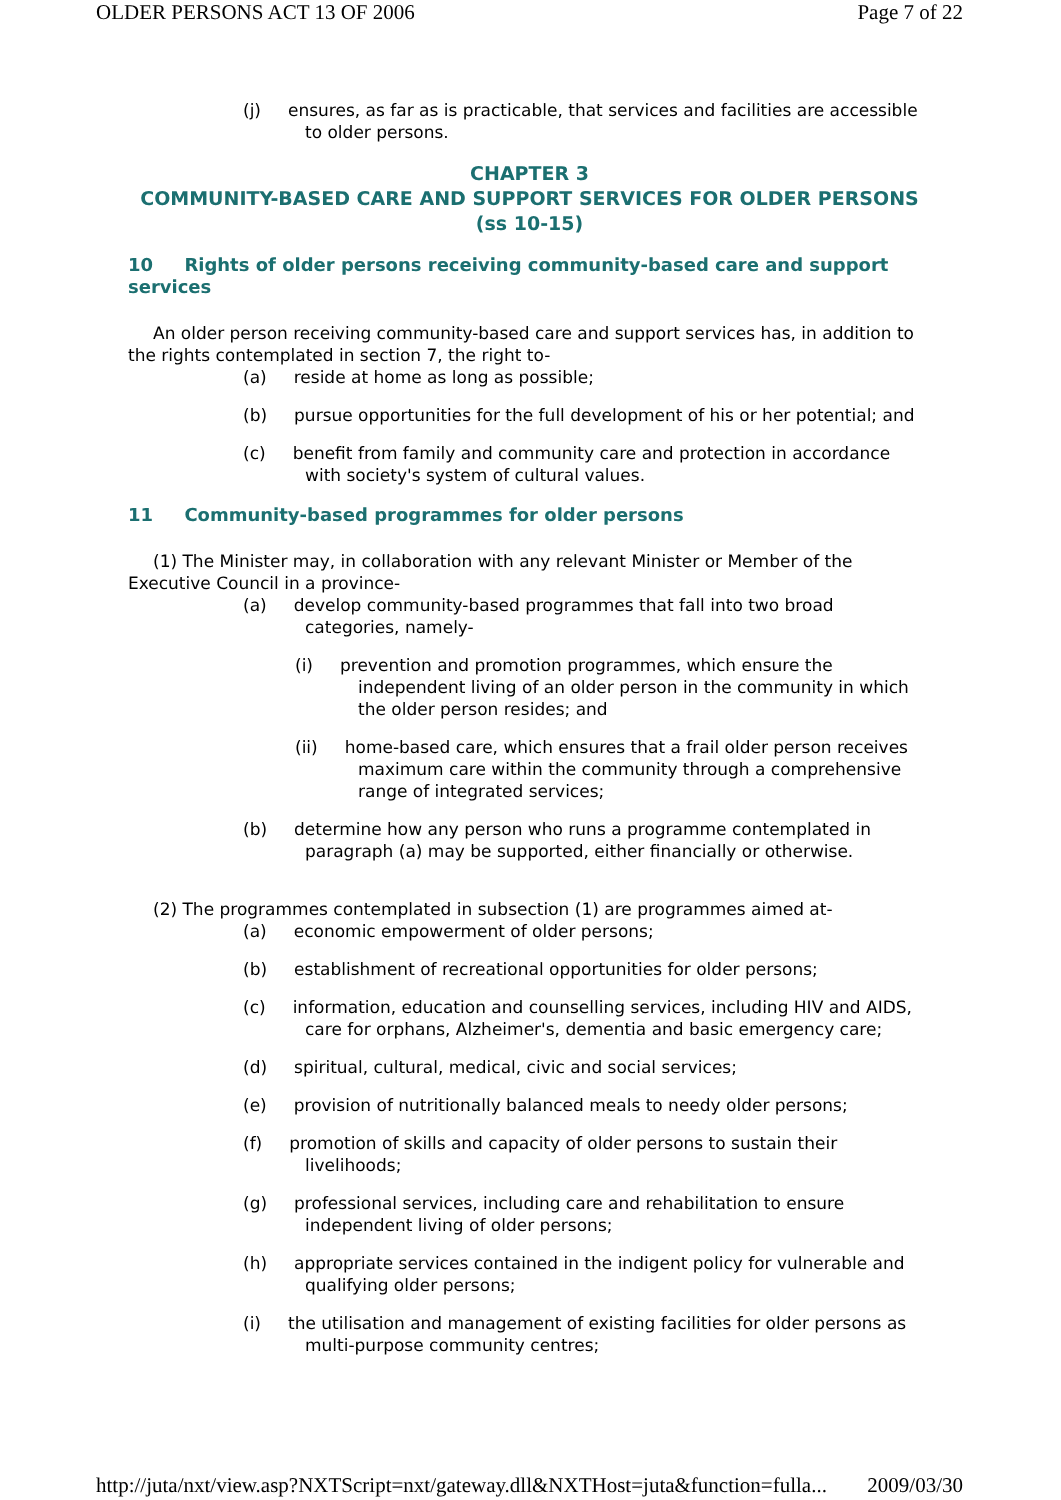OLDER PERSONS ACT 13 OF 2006 Page 7 of 22
(j) ensures, as far as is practicable, that services and facilities are accessible to older persons.
CHAPTER 3
COMMUNITY-BASED CARE AND SUPPORT SERVICES FOR OLDER PERSONS (ss 10-15)
10 Rights of older persons receiving community-based care and support services
An older person receiving community-based care and support services has, in addition to the rights contemplated in section 7, the right to-
(a) reside at home as long as possible;
(b) pursue opportunities for the full development of his or her potential; and
(c) benefit from family and community care and protection in accordance with society's system of cultural values.
11 Community-based programmes for older persons
(1) The Minister may, in collaboration with any relevant Minister or Member of the Executive Council in a province-
(a) develop community-based programmes that fall into two broad categories, namely-
(i) prevention and promotion programmes, which ensure the independent living of an older person in the community in which the older person resides; and
(ii) home-based care, which ensures that a frail older person receives maximum care within the community through a comprehensive range of integrated services;
(b) determine how any person who runs a programme contemplated in paragraph (a) may be supported, either financially or otherwise.
(2) The programmes contemplated in subsection (1) are programmes aimed at-
(a) economic empowerment of older persons;
(b) establishment of recreational opportunities for older persons;
(c) information, education and counselling services, including HIV and AIDS, care for orphans, Alzheimer's, dementia and basic emergency care;
(d) spiritual, cultural, medical, civic and social services;
(e) provision of nutritionally balanced meals to needy older persons;
(f) promotion of skills and capacity of older persons to sustain their livelihoods;
(g) professional services, including care and rehabilitation to ensure independent living of older persons;
(h) appropriate services contained in the indigent policy for vulnerable and qualifying older persons;
(i) the utilisation and management of existing facilities for older persons as multi-purpose community centres;
http://juta/nxt/view.asp?NXTScript=nxt/gateway.dll&NXTHost=juta&function=fulla... 2009/03/30